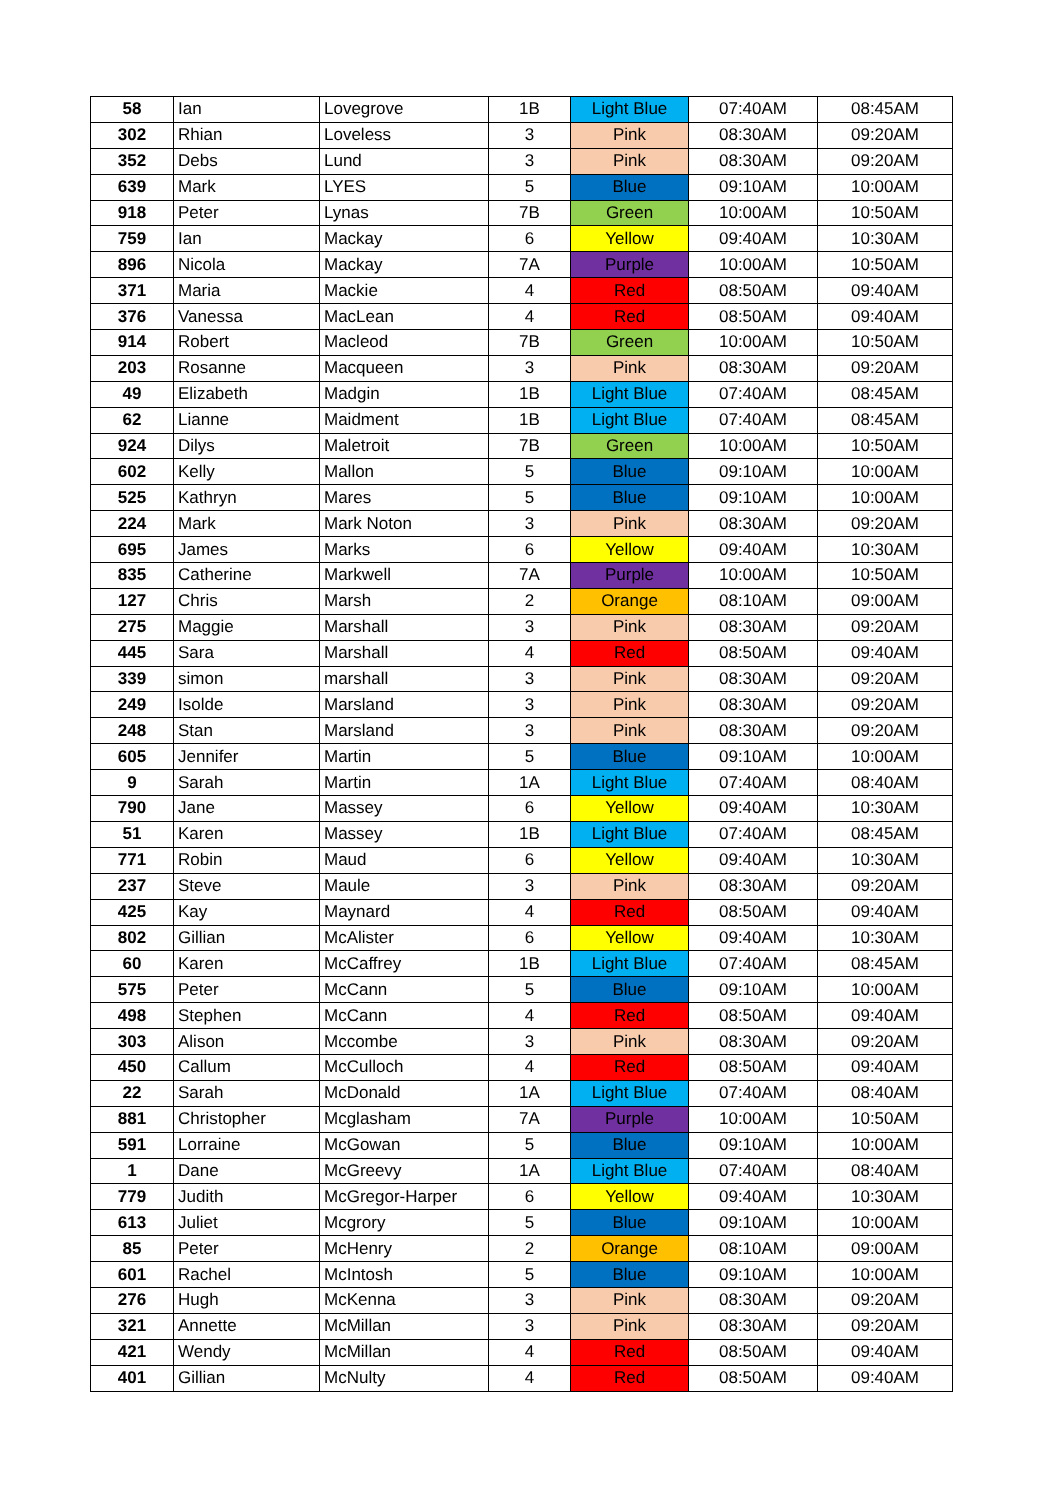| 58 | Ian | Lovegrove | 1B | Light Blue | 07:40AM | 08:45AM |
| 302 | Rhian | Loveless | 3 | Pink | 08:30AM | 09:20AM |
| 352 | Debs | Lund | 3 | Pink | 08:30AM | 09:20AM |
| 639 | Mark | LYES | 5 | Blue | 09:10AM | 10:00AM |
| 918 | Peter | Lynas | 7B | Green | 10:00AM | 10:50AM |
| 759 | Ian | Mackay | 6 | Yellow | 09:40AM | 10:30AM |
| 896 | Nicola | Mackay | 7A | Purple | 10:00AM | 10:50AM |
| 371 | Maria | Mackie | 4 | Red | 08:50AM | 09:40AM |
| 376 | Vanessa | MacLean | 4 | Red | 08:50AM | 09:40AM |
| 914 | Robert | Macleod | 7B | Green | 10:00AM | 10:50AM |
| 203 | Rosanne | Macqueen | 3 | Pink | 08:30AM | 09:20AM |
| 49 | Elizabeth | Madgin | 1B | Light Blue | 07:40AM | 08:45AM |
| 62 | Lianne | Maidment | 1B | Light Blue | 07:40AM | 08:45AM |
| 924 | Dilys | Maletroit | 7B | Green | 10:00AM | 10:50AM |
| 602 | Kelly | Mallon | 5 | Blue | 09:10AM | 10:00AM |
| 525 | Kathryn | Mares | 5 | Blue | 09:10AM | 10:00AM |
| 224 | Mark | Mark Noton | 3 | Pink | 08:30AM | 09:20AM |
| 695 | James | Marks | 6 | Yellow | 09:40AM | 10:30AM |
| 835 | Catherine | Markwell | 7A | Purple | 10:00AM | 10:50AM |
| 127 | Chris | Marsh | 2 | Orange | 08:10AM | 09:00AM |
| 275 | Maggie | Marshall | 3 | Pink | 08:30AM | 09:20AM |
| 445 | Sara | Marshall | 4 | Red | 08:50AM | 09:40AM |
| 339 | simon | marshall | 3 | Pink | 08:30AM | 09:20AM |
| 249 | Isolde | Marsland | 3 | Pink | 08:30AM | 09:20AM |
| 248 | Stan | Marsland | 3 | Pink | 08:30AM | 09:20AM |
| 605 | Jennifer | Martin | 5 | Blue | 09:10AM | 10:00AM |
| 9 | Sarah | Martin | 1A | Light Blue | 07:40AM | 08:40AM |
| 790 | Jane | Massey | 6 | Yellow | 09:40AM | 10:30AM |
| 51 | Karen | Massey | 1B | Light Blue | 07:40AM | 08:45AM |
| 771 | Robin | Maud | 6 | Yellow | 09:40AM | 10:30AM |
| 237 | Steve | Maule | 3 | Pink | 08:30AM | 09:20AM |
| 425 | Kay | Maynard | 4 | Red | 08:50AM | 09:40AM |
| 802 | Gillian | McAlister | 6 | Yellow | 09:40AM | 10:30AM |
| 60 | Karen | McCaffrey | 1B | Light Blue | 07:40AM | 08:45AM |
| 575 | Peter | McCann | 5 | Blue | 09:10AM | 10:00AM |
| 498 | Stephen | McCann | 4 | Red | 08:50AM | 09:40AM |
| 303 | Alison | Mccombe | 3 | Pink | 08:30AM | 09:20AM |
| 450 | Callum | McCulloch | 4 | Red | 08:50AM | 09:40AM |
| 22 | Sarah | McDonald | 1A | Light Blue | 07:40AM | 08:40AM |
| 881 | Christopher | Mcglasham | 7A | Purple | 10:00AM | 10:50AM |
| 591 | Lorraine | McGowan | 5 | Blue | 09:10AM | 10:00AM |
| 1 | Dane | McGreevy | 1A | Light Blue | 07:40AM | 08:40AM |
| 779 | Judith | McGregor-Harper | 6 | Yellow | 09:40AM | 10:30AM |
| 613 | Juliet | Mcgrory | 5 | Blue | 09:10AM | 10:00AM |
| 85 | Peter | McHenry | 2 | Orange | 08:10AM | 09:00AM |
| 601 | Rachel | McIntosh | 5 | Blue | 09:10AM | 10:00AM |
| 276 | Hugh | McKenna | 3 | Pink | 08:30AM | 09:20AM |
| 321 | Annette | McMillan | 3 | Pink | 08:30AM | 09:20AM |
| 421 | Wendy | McMillan | 4 | Red | 08:50AM | 09:40AM |
| 401 | Gillian | McNulty | 4 | Red | 08:50AM | 09:40AM |